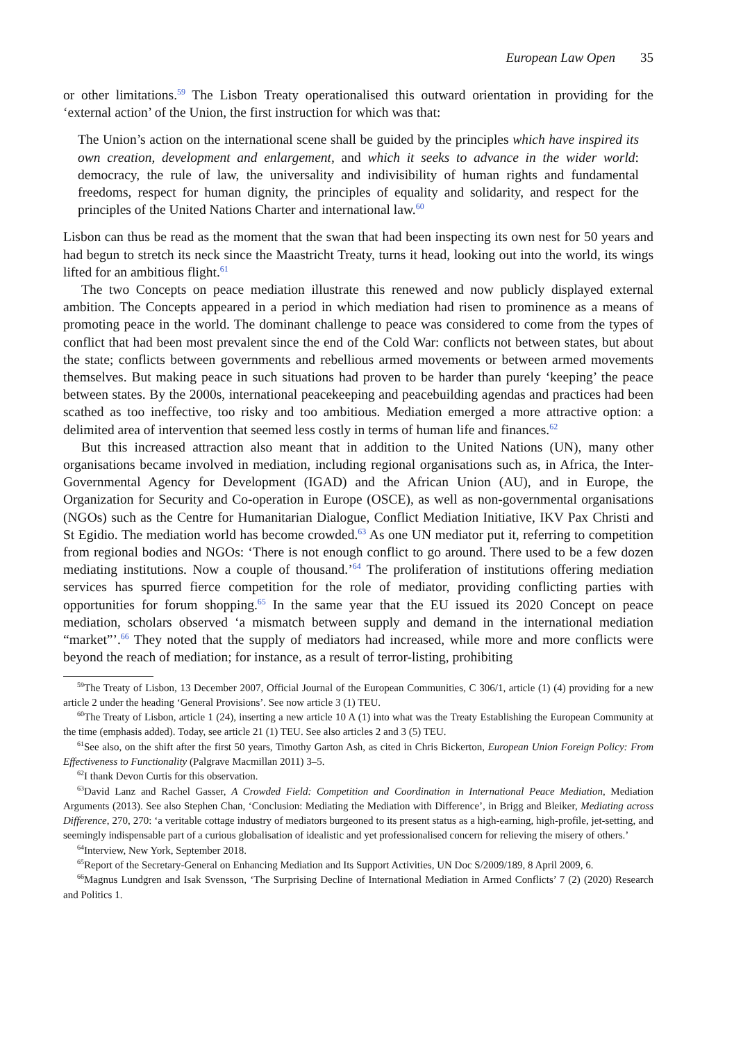European Law Open 35
or other limitations.<sup>59</sup> The Lisbon Treaty operationalised this outward orientation in providing for the ‘external action’ of the Union, the first instruction for which was that:
The Union’s action on the international scene shall be guided by the principles which have inspired its own creation, development and enlargement, and which it seeks to advance in the wider world: democracy, the rule of law, the universality and indivisibility of human rights and fundamental freedoms, respect for human dignity, the principles of equality and solidarity, and respect for the principles of the United Nations Charter and international law.<sup>60</sup>
Lisbon can thus be read as the moment that the swan that had been inspecting its own nest for 50 years and had begun to stretch its neck since the Maastricht Treaty, turns it head, looking out into the world, its wings lifted for an ambitious flight.<sup>61</sup>
The two Concepts on peace mediation illustrate this renewed and now publicly displayed external ambition. The Concepts appeared in a period in which mediation had risen to prominence as a means of promoting peace in the world. The dominant challenge to peace was considered to come from the types of conflict that had been most prevalent since the end of the Cold War: conflicts not between states, but about the state; conflicts between governments and rebellious armed movements or between armed movements themselves. But making peace in such situations had proven to be harder than purely ‘keeping’ the peace between states. By the 2000s, international peacekeeping and peacebuilding agendas and practices had been scathed as too ineffective, too risky and too ambitious. Mediation emerged a more attractive option: a delimited area of intervention that seemed less costly in terms of human life and finances.<sup>62</sup>
But this increased attraction also meant that in addition to the United Nations (UN), many other organisations became involved in mediation, including regional organisations such as, in Africa, the Inter-Governmental Agency for Development (IGAD) and the African Union (AU), and in Europe, the Organization for Security and Co-operation in Europe (OSCE), as well as non-governmental organisations (NGOs) such as the Centre for Humanitarian Dialogue, Conflict Mediation Initiative, IKV Pax Christi and St Egidio. The mediation world has become crowded.<sup>63</sup> As one UN mediator put it, referring to competition from regional bodies and NGOs: ‘There is not enough conflict to go around. There used to be a few dozen mediating institutions. Now a couple of thousand.’<sup>64</sup> The proliferation of institutions offering mediation services has spurred fierce competition for the role of mediator, providing conflicting parties with opportunities for forum shopping.<sup>65</sup> In the same year that the EU issued its 2020 Concept on peace mediation, scholars observed ‘a mismatch between supply and demand in the international mediation “market”’.<sup>66</sup> They noted that the supply of mediators had increased, while more and more conflicts were beyond the reach of mediation; for instance, as a result of terror-listing, prohibiting
<sup>59</sup> The Treaty of Lisbon, 13 December 2007, Official Journal of the European Communities, C 306/1, article (1) (4) providing for a new article 2 under the heading ‘General Provisions’. See now article 3 (1) TEU.
<sup>60</sup> The Treaty of Lisbon, article 1 (24), inserting a new article 10 A (1) into what was the Treaty Establishing the European Community at the time (emphasis added). Today, see article 21 (1) TEU. See also articles 2 and 3 (5) TEU.
<sup>61</sup> See also, on the shift after the first 50 years, Timothy Garton Ash, as cited in Chris Bickerton, European Union Foreign Policy: From Effectiveness to Functionality (Palgrave Macmillan 2011) 3–5.
<sup>62</sup>I thank Devon Curtis for this observation.
<sup>63</sup> David Lanz and Rachel Gasser, A Crowded Field: Competition and Coordination in International Peace Mediation, Mediation Arguments (2013). See also Stephen Chan, ‘Conclusion: Mediating the Mediation with Difference’, in Brigg and Bleiker, Mediating across Difference, 270, 270: ‘a veritable cottage industry of mediators burgeoned to its present status as a high-earning, high-profile, jet-setting, and seemingly indispensable part of a curious globalisation of idealistic and yet professionalised concern for relieving the misery of others.’
<sup>64</sup> Interview, New York, September 2018.
<sup>65</sup> Report of the Secretary-General on Enhancing Mediation and Its Support Activities, UN Doc S/2009/189, 8 April 2009, 6.
<sup>66</sup> Magnus Lundgren and Isak Svensson, ‘The Surprising Decline of International Mediation in Armed Conflicts’ 7 (2) (2020) Research and Politics 1.